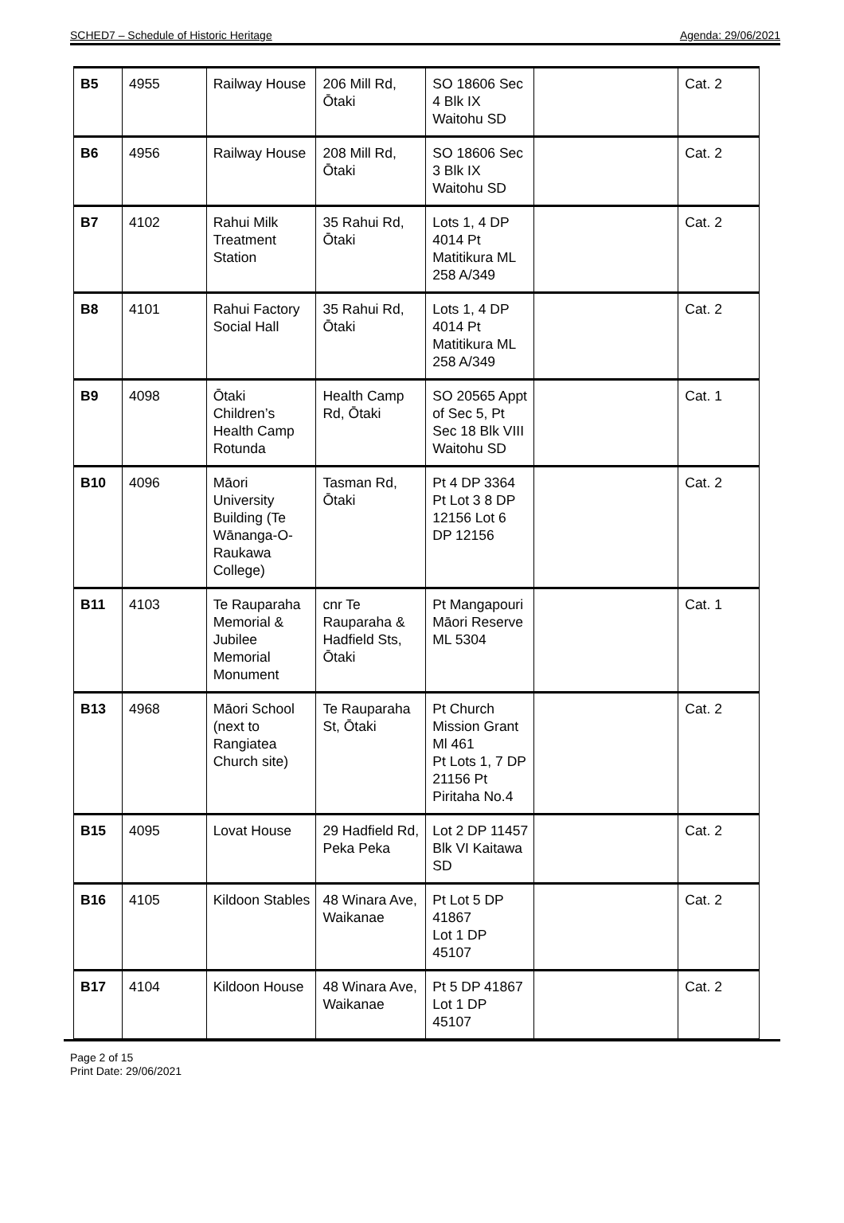SCHED7 – Schedule of Historic Heritage Agenda: 29/06/2021
| B5 | 4955 | Railway House | 206 Mill Rd, Ōtaki | SO 18606 Sec 4 Blk IX Waitohu SD | | Cat. 2 |
| B6 | 4956 | Railway House | 208 Mill Rd, Ōtaki | SO 18606 Sec 3 Blk IX Waitohu SD | | Cat. 2 |
| B7 | 4102 | Rahui Milk Treatment Station | 35 Rahui Rd, Ōtaki | Lots 1, 4 DP 4014 Pt Matitikura ML 258 A/349 | | Cat. 2 |
| B8 | 4101 | Rahui Factory Social Hall | 35 Rahui Rd, Ōtaki | Lots 1, 4 DP 4014 Pt Matitikura ML 258 A/349 | | Cat. 2 |
| B9 | 4098 | Ōtaki Children’s Health Camp Rotunda | Health Camp Rd, Ōtaki | SO 20565 Appt of Sec 5, Pt Sec 18 Blk VIII Waitohu SD | | Cat. 1 |
| B10 | 4096 | Māori University Building (Te Wānanga-O-Raukawa College) | Tasman Rd, Ōtaki | Pt 4 DP 3364 Pt Lot 3 8 DP 12156 Lot 6 DP 12156 | | Cat. 2 |
| B11 | 4103 | Te Rauparaha Memorial & Jubilee Memorial Monument | cnr Te Rauparaha & Hadfield Sts, Ōtaki | Pt Mangapouri Māori Reserve ML 5304 | | Cat. 1 |
| B13 | 4968 | Māori School (next to Rangiatea Church site) | Te Rauparaha St, Ōtaki | Pt Church Mission Grant Ml 461 Pt Lots 1, 7 DP 21156 Pt Piritaha No.4 | | Cat. 2 |
| B15 | 4095 | Lovat House | 29 Hadfield Rd, Peka Peka | Lot 2 DP 11457 Blk VI Kaitawa SD | | Cat. 2 |
| B16 | 4105 | Kildoon Stables | 48 Winara Ave, Waikanae | Pt Lot 5 DP 41867 Lot 1 DP 45107 | | Cat. 2 |
| B17 | 4104 | Kildoon House | 48 Winara Ave, Waikanae | Pt 5 DP 41867 Lot 1 DP 45107 | | Cat. 2 |
Page 2 of 15
Print Date: 29/06/2021